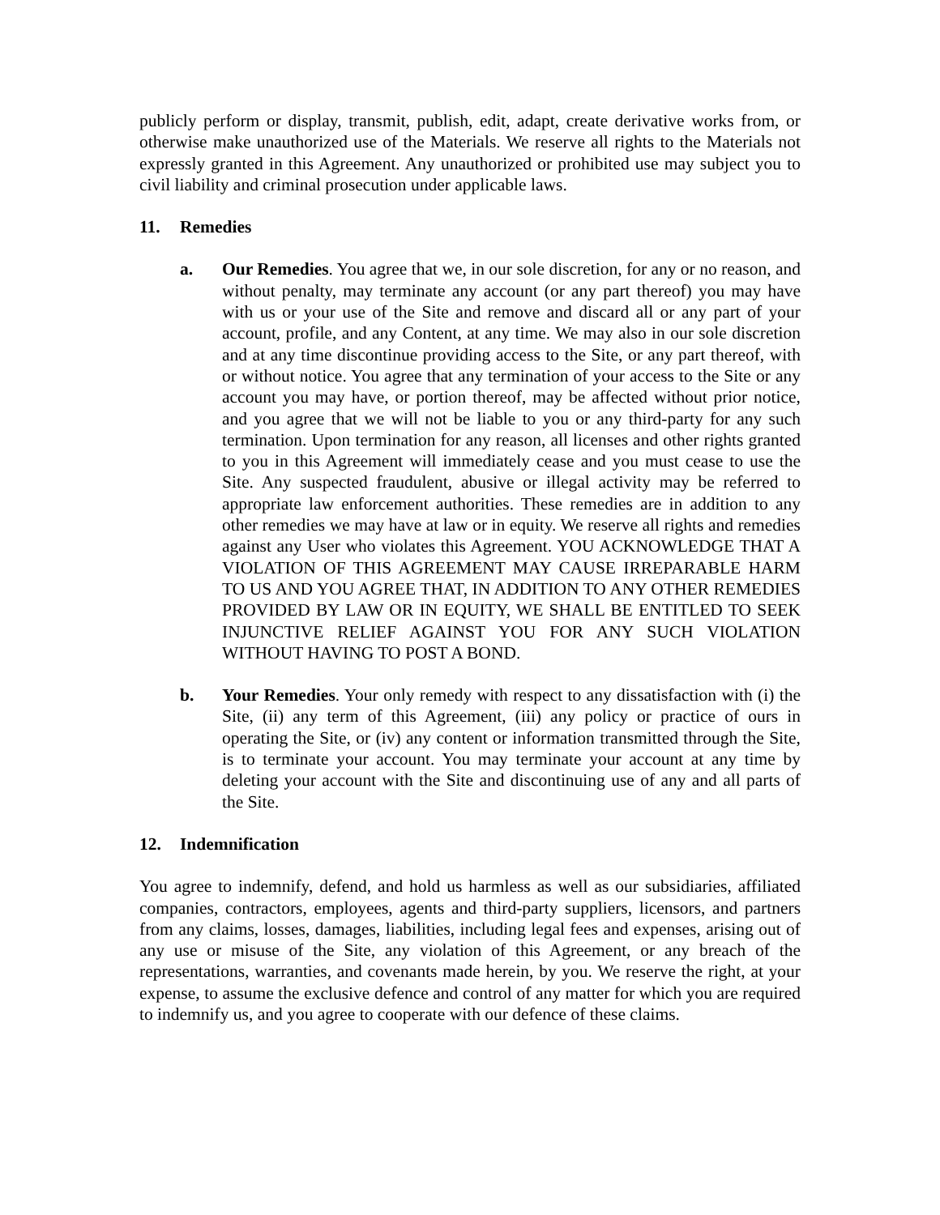publicly perform or display, transmit, publish, edit, adapt, create derivative works from, or otherwise make unauthorized use of the Materials. We reserve all rights to the Materials not expressly granted in this Agreement. Any unauthorized or prohibited use may subject you to civil liability and criminal prosecution under applicable laws.
11. Remedies
a. Our Remedies. You agree that we, in our sole discretion, for any or no reason, and without penalty, may terminate any account (or any part thereof) you may have with us or your use of the Site and remove and discard all or any part of your account, profile, and any Content, at any time. We may also in our sole discretion and at any time discontinue providing access to the Site, or any part thereof, with or without notice. You agree that any termination of your access to the Site or any account you may have, or portion thereof, may be affected without prior notice, and you agree that we will not be liable to you or any third-party for any such termination. Upon termination for any reason, all licenses and other rights granted to you in this Agreement will immediately cease and you must cease to use the Site. Any suspected fraudulent, abusive or illegal activity may be referred to appropriate law enforcement authorities. These remedies are in addition to any other remedies we may have at law or in equity. We reserve all rights and remedies against any User who violates this Agreement. YOU ACKNOWLEDGE THAT A VIOLATION OF THIS AGREEMENT MAY CAUSE IRREPARABLE HARM TO US AND YOU AGREE THAT, IN ADDITION TO ANY OTHER REMEDIES PROVIDED BY LAW OR IN EQUITY, WE SHALL BE ENTITLED TO SEEK INJUNCTIVE RELIEF AGAINST YOU FOR ANY SUCH VIOLATION WITHOUT HAVING TO POST A BOND.
b. Your Remedies. Your only remedy with respect to any dissatisfaction with (i) the Site, (ii) any term of this Agreement, (iii) any policy or practice of ours in operating the Site, or (iv) any content or information transmitted through the Site, is to terminate your account. You may terminate your account at any time by deleting your account with the Site and discontinuing use of any and all parts of the Site.
12. Indemnification
You agree to indemnify, defend, and hold us harmless as well as our subsidiaries, affiliated companies, contractors, employees, agents and third-party suppliers, licensors, and partners from any claims, losses, damages, liabilities, including legal fees and expenses, arising out of any use or misuse of the Site, any violation of this Agreement, or any breach of the representations, warranties, and covenants made herein, by you. We reserve the right, at your expense, to assume the exclusive defence and control of any matter for which you are required to indemnify us, and you agree to cooperate with our defence of these claims.